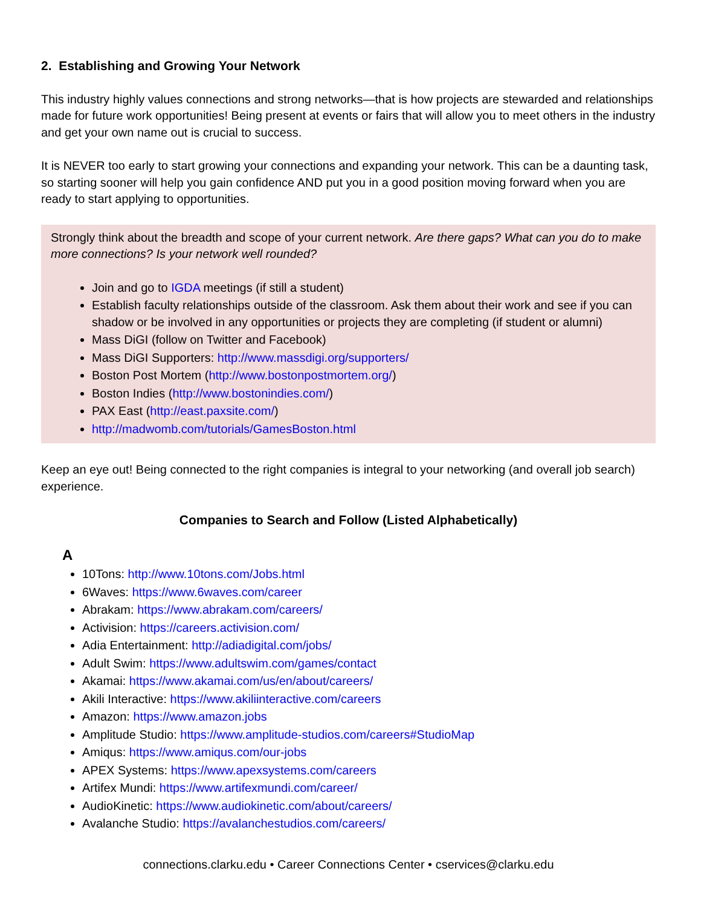2. Establishing and Growing Your Network
This industry highly values connections and strong networks—that is how projects are stewarded and relationships made for future work opportunities! Being present at events or fairs that will allow you to meet others in the industry and get your own name out is crucial to success.
It is NEVER too early to start growing your connections and expanding your network. This can be a daunting task, so starting sooner will help you gain confidence AND put you in a good position moving forward when you are ready to start applying to opportunities.
Strongly think about the breadth and scope of your current network. Are there gaps? What can you do to make more connections? Is your network well rounded?
Join and go to IGDA meetings (if still a student)
Establish faculty relationships outside of the classroom. Ask them about their work and see if you can shadow or be involved in any opportunities or projects they are completing (if student or alumni)
Mass DiGI (follow on Twitter and Facebook)
Mass DiGI Supporters: http://www.massdigi.org/supporters/
Boston Post Mortem (http://www.bostonpostmortem.org/)
Boston Indies (http://www.bostonindies.com/)
PAX East (http://east.paxsite.com/)
http://madwomb.com/tutorials/GamesBoston.html
Keep an eye out! Being connected to the right companies is integral to your networking (and overall job search) experience.
Companies to Search and Follow (Listed Alphabetically)
A
10Tons: http://www.10tons.com/Jobs.html
6Waves: https://www.6waves.com/career
Abrakam: https://www.abrakam.com/careers/
Activision: https://careers.activision.com/
Adia Entertainment: http://adiadigital.com/jobs/
Adult Swim: https://www.adultswim.com/games/contact
Akamai: https://www.akamai.com/us/en/about/careers/
Akili Interactive: https://www.akiliinteractive.com/careers
Amazon: https://www.amazon.jobs
Amplitude Studio: https://www.amplitude-studios.com/careers#StudioMap
Amiqus: https://www.amiqus.com/our-jobs
APEX Systems: https://www.apexsystems.com/careers
Artifex Mundi: https://www.artifexmundi.com/career/
AudioKinetic: https://www.audiokinetic.com/about/careers/
Avalanche Studio: https://avalanchestudios.com/careers/
connections.clarku.edu • Career Connections Center • cservices@clarku.edu